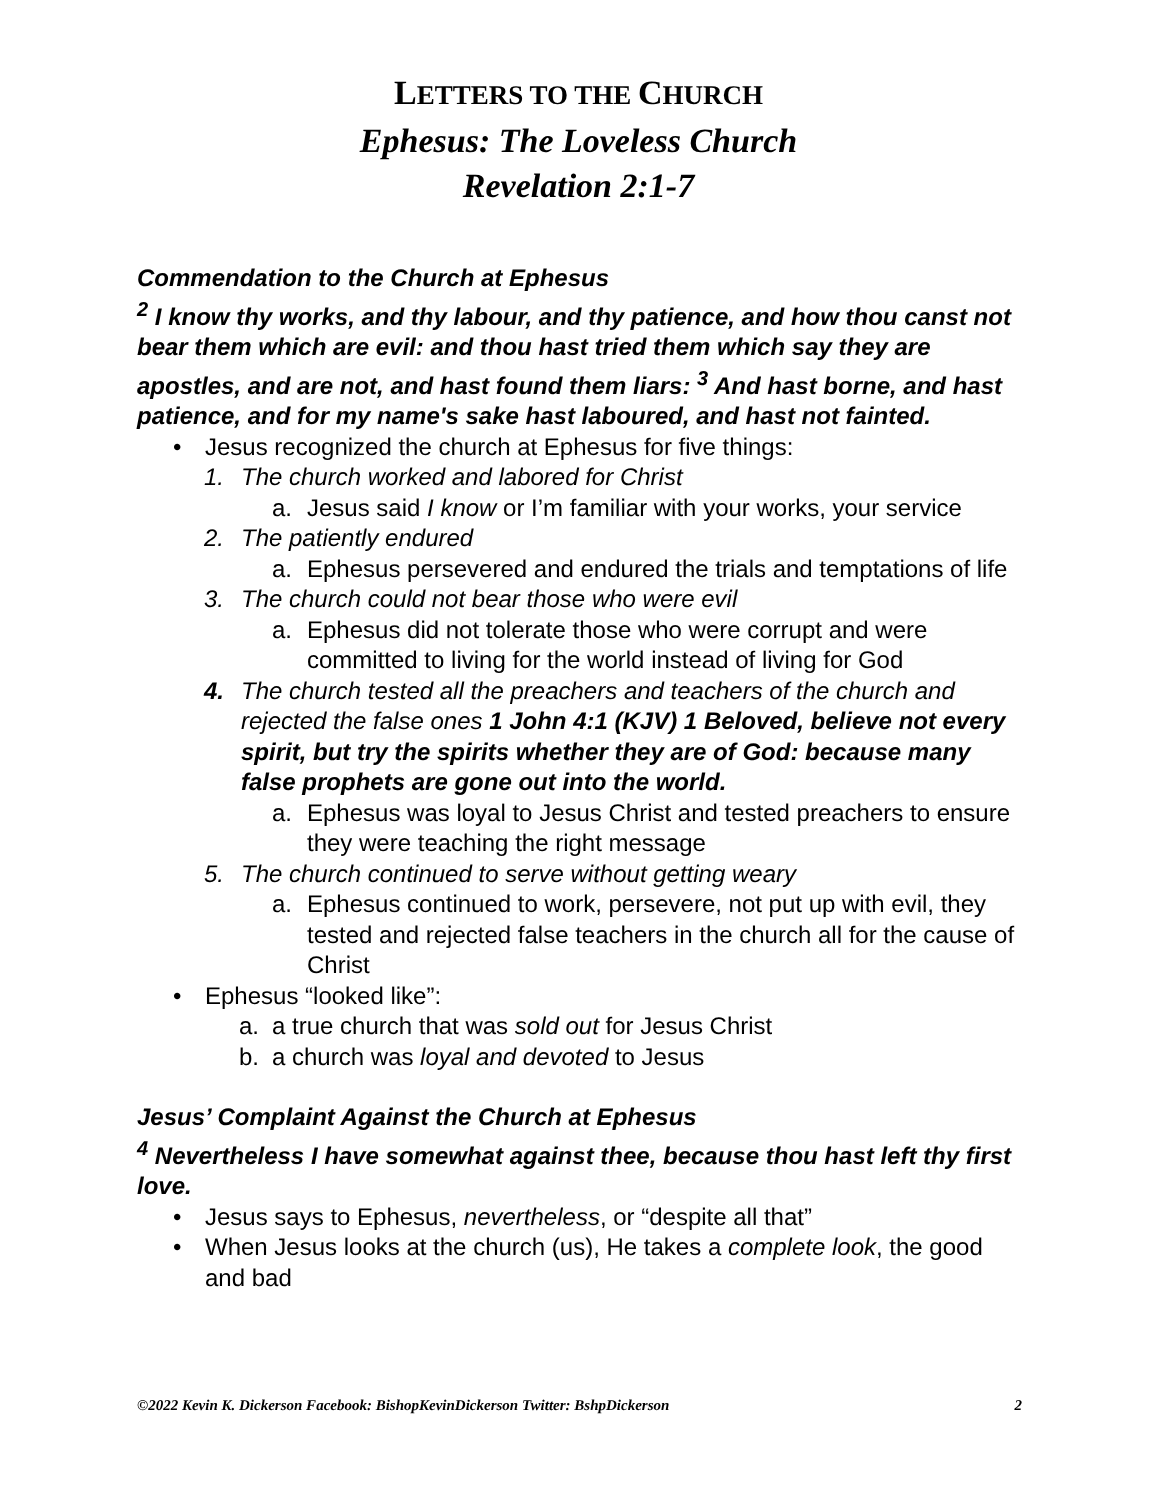LETTERS TO THE CHURCH
Ephesus: The Loveless Church
Revelation 2:1-7
Commendation to the Church at Ephesus
<sup>2</sup> I know thy works, and thy labour, and thy patience, and how thou canst not bear them which are evil: and thou hast tried them which say they are apostles, and are not, and hast found them liars: <sup>3</sup> And hast borne, and hast patience, and for my name's sake hast laboured, and hast not fainted.
• Jesus recognized the church at Ephesus for five things:
1. The church worked and labored for Christ
a. Jesus said I know or I’m familiar with your works, your service
2. The patiently endured
a. Ephesus persevered and endured the trials and temptations of life
3. The church could not bear those who were evil
a. Ephesus did not tolerate those who were corrupt and were committed to living for the world instead of living for God
4. The church tested all the preachers and teachers of the church and rejected the false ones 1 John 4:1 (KJV) 1 Beloved, believe not every spirit, but try the spirits whether they are of God: because many false prophets are gone out into the world.
a. Ephesus was loyal to Jesus Christ and tested preachers to ensure they were teaching the right message
5. The church continued to serve without getting weary
a. Ephesus continued to work, persevere, not put up with evil, they tested and rejected false teachers in the church all for the cause of Christ
• Ephesus “looked like”:
a. a true church that was sold out for Jesus Christ
b. a church was loyal and devoted to Jesus
Jesus’ Complaint Against the Church at Ephesus
<sup>4</sup> Nevertheless I have somewhat against thee, because thou hast left thy first love.
• Jesus says to Ephesus, nevertheless, or “despite all that”
• When Jesus looks at the church (us), He takes a complete look, the good and bad
©2022 Kevin K. Dickerson Facebook: BishopKevinDickerson Twitter: BshpDickerson 2